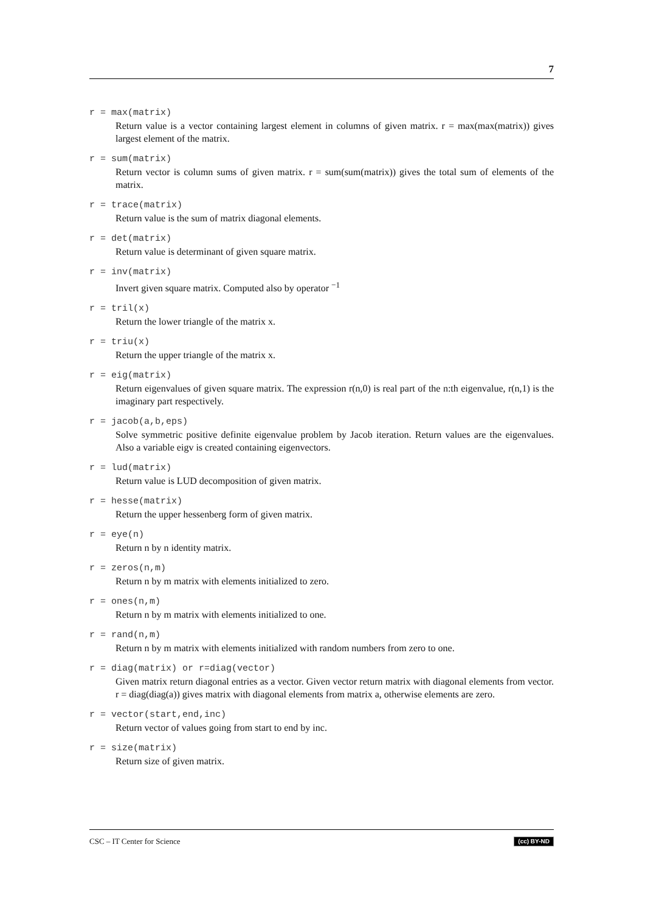7
r = max(matrix)
Return value is a vector containing largest element in columns of given matrix. r = max(max(matrix)) gives largest element of the matrix.
r = sum(matrix)
Return vector is column sums of given matrix. r = sum(sum(matrix)) gives the total sum of elements of the matrix.
r = trace(matrix)
Return value is the sum of matrix diagonal elements.
r = det(matrix)
Return value is determinant of given square matrix.
r = inv(matrix)
Invert given square matrix. Computed also by operator <sup>−1</sup>
r = tril(x)
Return the lower triangle of the matrix x.
r = triu(x)
Return the upper triangle of the matrix x.
r = eig(matrix)
Return eigenvalues of given square matrix. The expression r(n,0) is real part of the n:th eigenvalue, r(n,1) is the imaginary part respectively.
r = jacob(a,b,eps)
Solve symmetric positive definite eigenvalue problem by Jacob iteration. Return values are the eigenvalues. Also a variable eigv is created containing eigenvectors.
r = lud(matrix)
Return value is LUD decomposition of given matrix.
r = hesse(matrix)
Return the upper hessenberg form of given matrix.
r = eye(n)
Return n by n identity matrix.
r = zeros(n,m)
Return n by m matrix with elements initialized to zero.
r = ones(n,m)
Return n by m matrix with elements initialized to one.
r = rand(n,m)
Return n by m matrix with elements initialized with random numbers from zero to one.
r = diag(matrix) or r=diag(vector)
Given matrix return diagonal entries as a vector. Given vector return matrix with diagonal elements from vector. r = diag(diag(a)) gives matrix with diagonal elements from matrix a, otherwise elements are zero.
r = vector(start,end,inc)
Return vector of values going from start to end by inc.
r = size(matrix)
Return size of given matrix.
CSC – IT Center for Science (cc) BY-ND